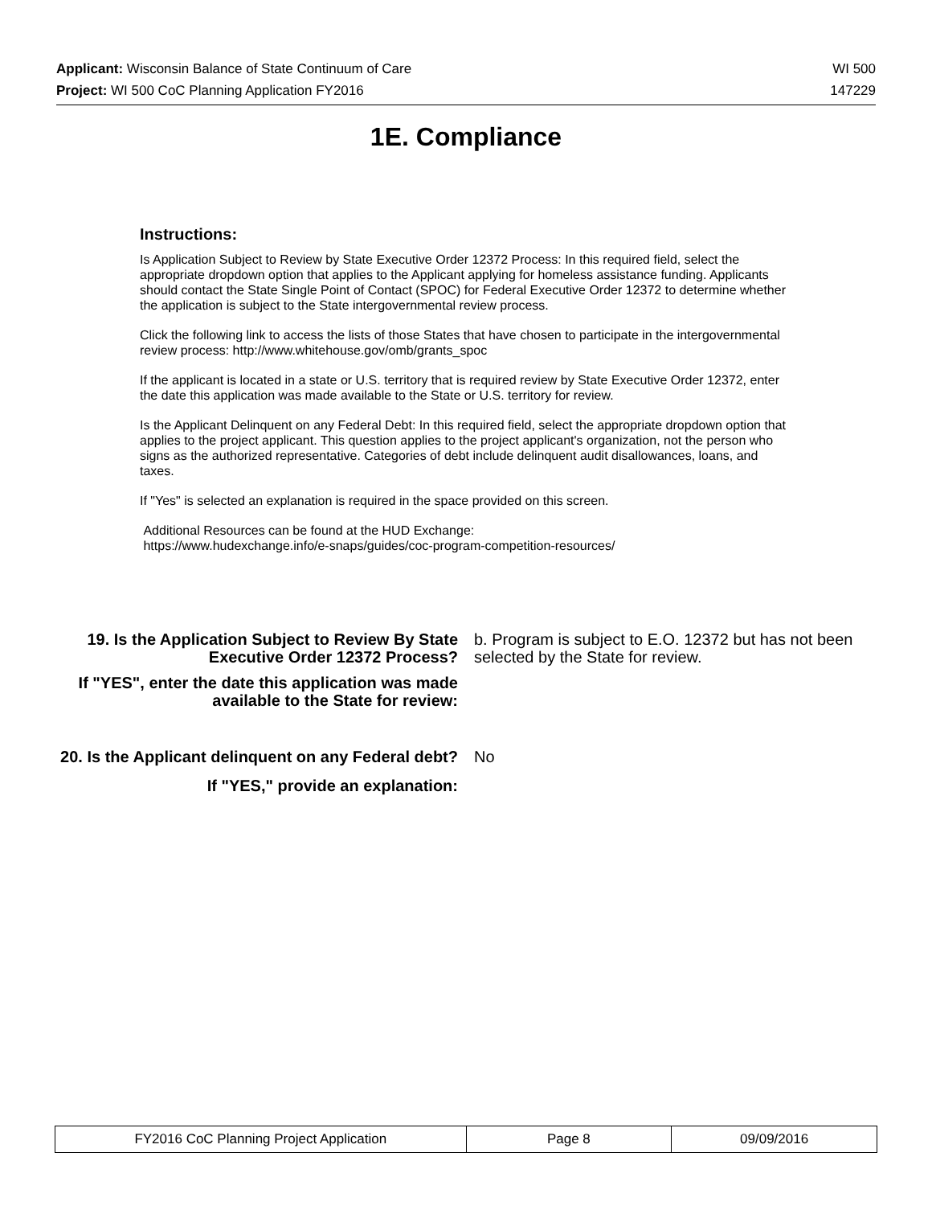Applicant: Wisconsin Balance of State Continuum of Care WI 500
Project: WI 500 CoC Planning Application FY2016 147229
1E. Compliance
Instructions:
Is Application Subject to Review by State Executive Order 12372 Process: In this required field, select the appropriate dropdown option that applies to the Applicant applying for homeless assistance funding. Applicants should contact the State Single Point of Contact (SPOC) for Federal Executive Order 12372 to determine whether the application is subject to the State intergovernmental review process.
Click the following link to access the lists of those States that have chosen to participate in the intergovernmental review process: http://www.whitehouse.gov/omb/grants_spoc
If the applicant is located in a state or U.S. territory that is required review by State Executive Order 12372, enter the date this application was made available to the State or U.S. territory for review.
Is the Applicant Delinquent on any Federal Debt: In this required field, select the appropriate dropdown option that applies to the project applicant. This question applies to the project applicant's organization, not the person who signs as the authorized representative. Categories of debt include delinquent audit disallowances, loans, and taxes.
If "Yes" is selected an explanation is required in the space provided on this screen.
Additional Resources can be found at the HUD Exchange:
https://www.hudexchange.info/e-snaps/guides/coc-program-competition-resources/
19. Is the Application Subject to Review By State Executive Order 12372 Process?
b. Program is subject to E.O. 12372 but has not been selected by the State for review.
If "YES", enter the date this application was made available to the State for review:
20. Is the Applicant delinquent on any Federal debt?
No
If "YES," provide an explanation:
| FY2016 CoC Planning Project Application | Page 8 | 09/09/2016 |